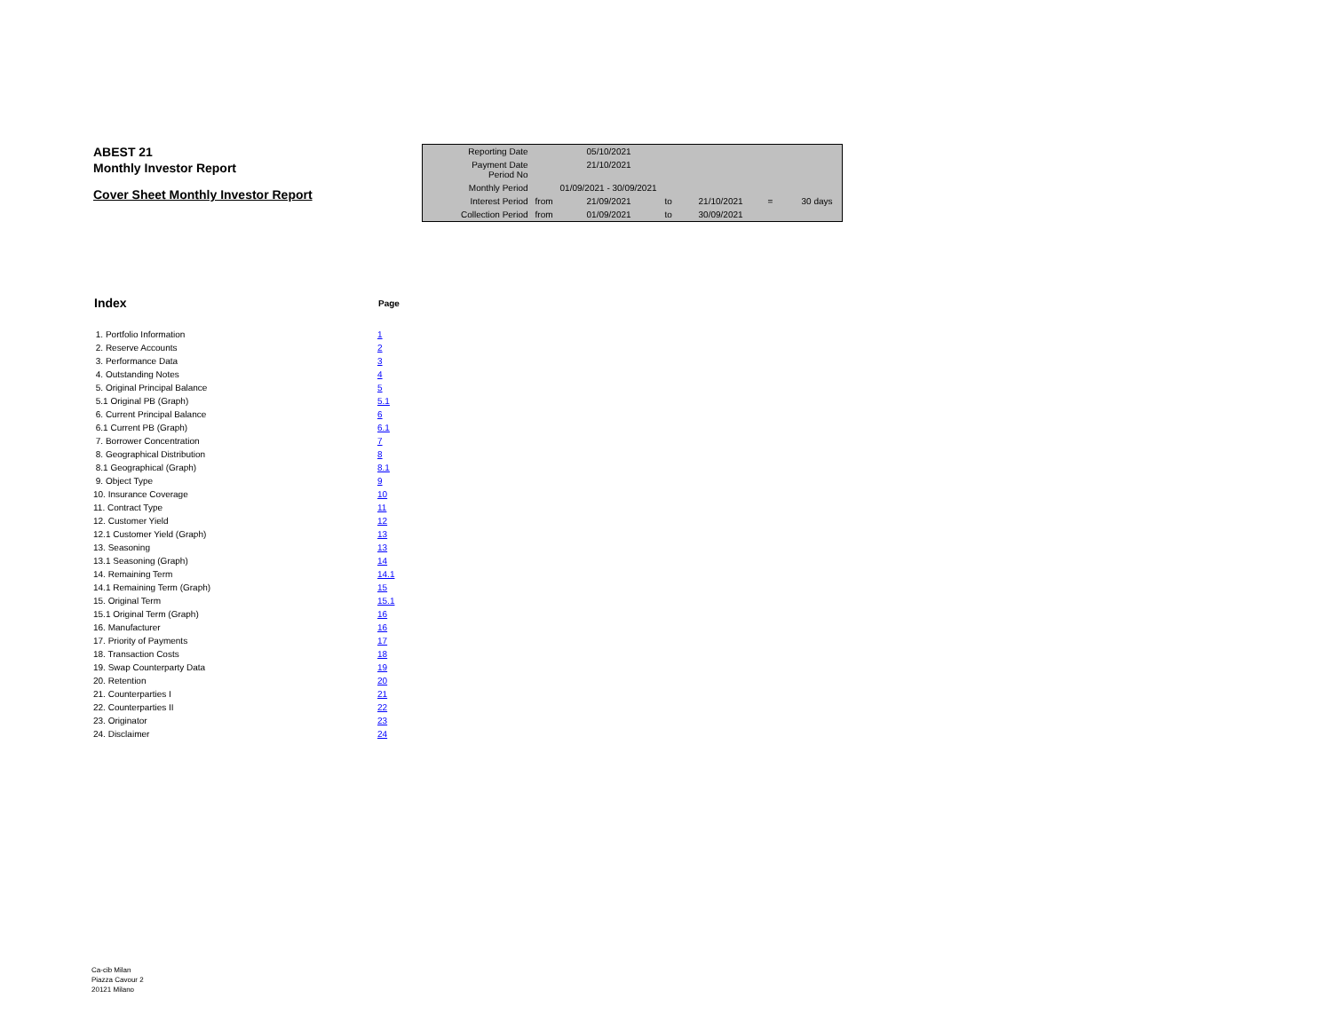ABEST 21
Monthly Investor Report
Cover Sheet Monthly Investor Report
| Reporting Date | | 05/10/2021 | | | | |
| Payment Date Period No | | 21/10/2021 | | | | |
| Monthly Period | | 01/09/2021 - 30/09/2021 | | | | |
| Interest Period | from | 21/09/2021 | to | 21/10/2021 | = | 30 days |
| Collection Period | from | 01/09/2021 | to | 30/09/2021 | | |
| Index | Page |
| --- | --- |
| 1. Portfolio Information | 1 |
| 2. Reserve Accounts | 2 |
| 3. Performance Data | 3 |
| 4. Outstanding Notes | 4 |
| 5. Original Principal Balance | 5 |
| 5.1 Original PB (Graph) | 5.1 |
| 6. Current Principal Balance | 6 |
| 6.1 Current PB (Graph) | 6.1 |
| 7. Borrower Concentration | 7 |
| 8. Geographical Distribution | 8 |
| 8.1 Geographical (Graph) | 8.1 |
| 9. Object Type | 9 |
| 10. Insurance Coverage | 10 |
| 11. Contract Type | 11 |
| 12. Customer Yield | 12 |
| 12.1 Customer Yield (Graph) | 13 |
| 13. Seasoning | 13 |
| 13.1 Seasoning (Graph) | 14 |
| 14. Remaining Term | 14.1 |
| 14.1 Remaining Term (Graph) | 15 |
| 15. Original Term | 15.1 |
| 15.1 Original Term (Graph) | 16 |
| 16. Manufacturer | 16 |
| 17. Priority of Payments | 17 |
| 18. Transaction Costs | 18 |
| 19. Swap Counterparty Data | 19 |
| 20. Retention | 20 |
| 21. Counterparties I | 21 |
| 22. Counterparties II | 22 |
| 23. Originator | 23 |
| 24. Disclaimer | 24 |
Ca-cib Milan
Piazza Cavour 2
20121 Milano